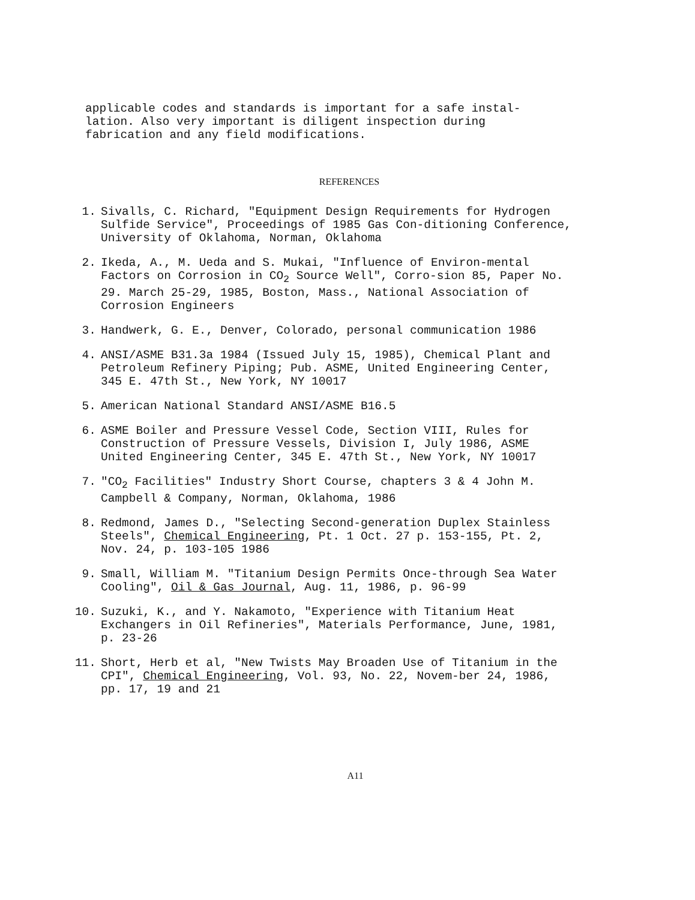applicable codes and standards is important for a safe instal-
lation. Also very important is diligent inspection during
fabrication and any field modifications.
REFERENCES
1. Sivalls, C. Richard, "Equipment Design Requirements for Hydrogen Sulfide Service", Proceedings of 1985 Gas Con-ditioning Conference, University of Oklahoma, Norman, Oklahoma
2. Ikeda, A., M. Ueda and S. Mukai, "Influence of Environ-mental Factors on Corrosion in CO<sub>2</sub> Source Well", Corro-sion 85, Paper No. 29. March 25-29, 1985, Boston, Mass., National Association of Corrosion Engineers
3. Handwerk, G. E., Denver, Colorado, personal communication 1986
4. ANSI/ASME B31.3a 1984 (Issued July 15, 1985), Chemical Plant and Petroleum Refinery Piping; Pub. ASME, United Engineering Center, 345 E. 47th St., New York, NY 10017
5. American National Standard ANSI/ASME B16.5
6. ASME Boiler and Pressure Vessel Code, Section VIII, Rules for Construction of Pressure Vessels, Division I, July 1986, ASME United Engineering Center, 345 E. 47th St., New York, NY 10017
7. "CO<sub>2</sub> Facilities" Industry Short Course, chapters 3 & 4 John M. Campbell & Company, Norman, Oklahoma, 1986
8. Redmond, James D., "Selecting Second-generation Duplex Stainless Steels", Chemical Engineering, Pt. 1 Oct. 27 p. 153-155, Pt. 2, Nov. 24, p. 103-105 1986
9. Small, William M. "Titanium Design Permits Once-through Sea Water Cooling", Oil & Gas Journal, Aug. 11, 1986, p. 96-99
10. Suzuki, K., and Y. Nakamoto, "Experience with Titanium Heat Exchangers in Oil Refineries", Materials Performance, June, 1981, p. 23-26
11. Short, Herb et al, "New Twists May Broaden Use of Titanium in the CPI", Chemical Engineering, Vol. 93, No. 22, Novem-ber 24, 1986, pp. 17, 19 and 21
A11